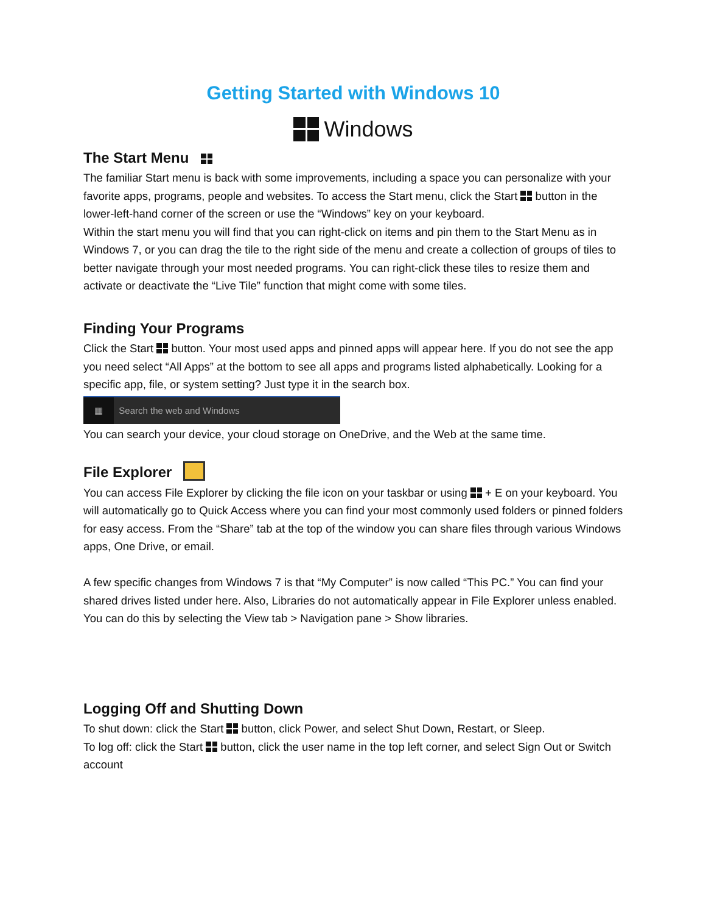Getting Started with Windows 10
Windows
The Start Menu
The familiar Start menu is back with some improvements, including a space you can personalize with your favorite apps, programs, people and websites. To access the Start menu, click the Start button in the lower-left-hand corner of the screen or use the “Windows” key on your keyboard.
Within the start menu you will find that you can right-click on items and pin them to the Start Menu as in Windows 7, or you can drag the tile to the right side of the menu and create a collection of groups of tiles to better navigate through your most needed programs. You can right-click these tiles to resize them and activate or deactivate the “Live Tile” function that might come with some tiles.
Finding Your Programs
Click the Start button. Your most used apps and pinned apps will appear here. If you do not see the app you need select “All Apps” at the bottom to see all apps and programs listed alphabetically. Looking for a specific app, file, or system setting? Just type it in the search box.
▦ Search the web and Windows
You can search your device, your cloud storage on OneDrive, and the Web at the same time.
File Explorer
You can access File Explorer by clicking the file icon on your taskbar or using + E on your keyboard. You will automatically go to Quick Access where you can find your most commonly used folders or pinned folders for easy access. From the “Share” tab at the top of the window you can share files through various Windows apps, One Drive, or email.
A few specific changes from Windows 7 is that “My Computer” is now called “This PC.” You can find your shared drives listed under here. Also, Libraries do not automatically appear in File Explorer unless enabled. You can do this by selecting the View tab > Navigation pane > Show libraries.
Logging Off and Shutting Down
To shut down: click the Start button, click Power, and select Shut Down, Restart, or Sleep.
To log off: click the Start button, click the user name in the top left corner, and select Sign Out or Switch account